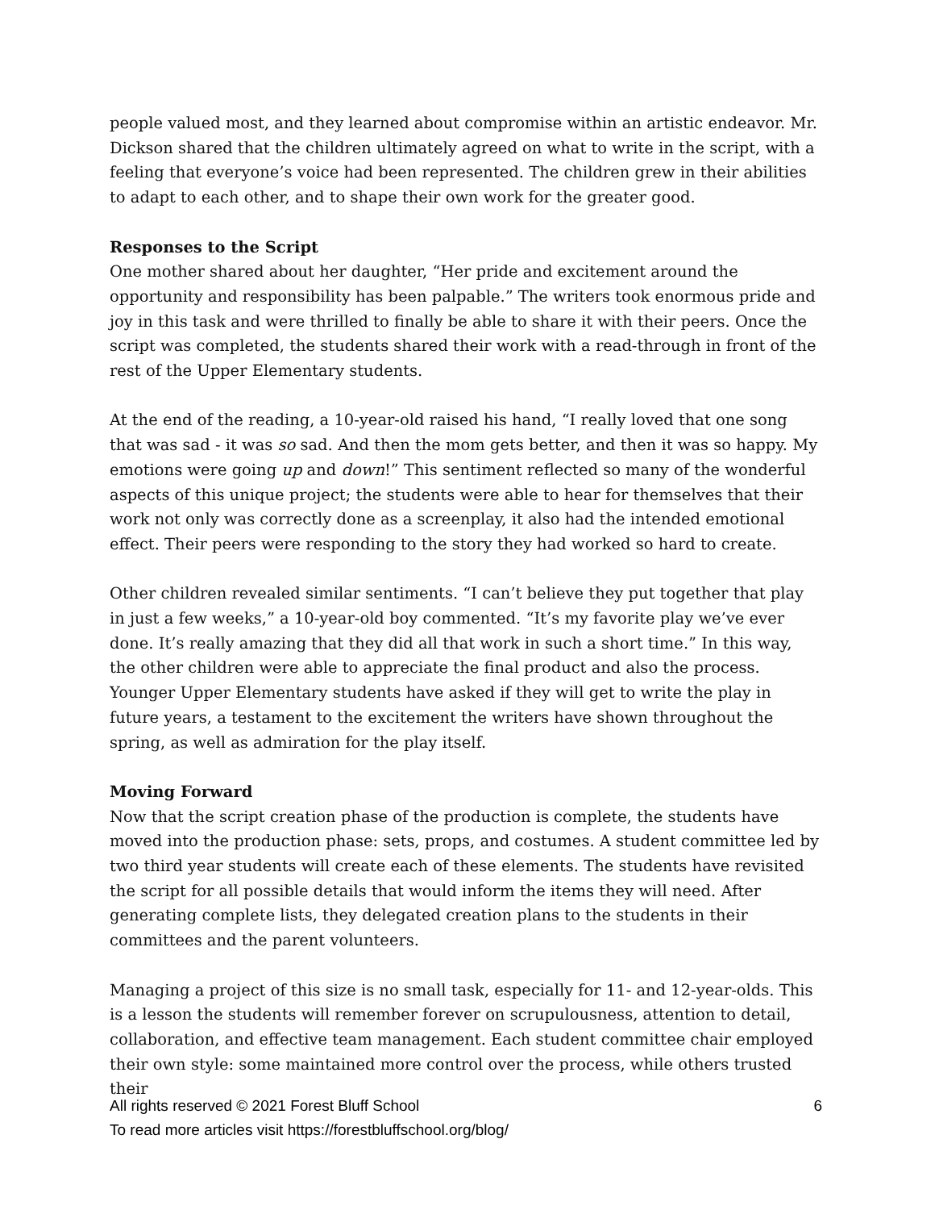people valued most, and they learned about compromise within an artistic endeavor. Mr. Dickson shared that the children ultimately agreed on what to write in the script, with a feeling that everyone’s voice had been represented. The children grew in their abilities to adapt to each other, and to shape their own work for the greater good.
Responses to the Script
One mother shared about her daughter, “Her pride and excitement around the opportunity and responsibility has been palpable.” The writers took enormous pride and joy in this task and were thrilled to finally be able to share it with their peers. Once the script was completed, the students shared their work with a read-through in front of the rest of the Upper Elementary students.
At the end of the reading, a 10-year-old raised his hand, “I really loved that one song that was sad - it was so sad. And then the mom gets better, and then it was so happy. My emotions were going up and down!” This sentiment reflected so many of the wonderful aspects of this unique project; the students were able to hear for themselves that their work not only was correctly done as a screenplay, it also had the intended emotional effect. Their peers were responding to the story they had worked so hard to create.
Other children revealed similar sentiments. “I can’t believe they put together that play in just a few weeks,” a 10-year-old boy commented. “It’s my favorite play we’ve ever done. It’s really amazing that they did all that work in such a short time.” In this way, the other children were able to appreciate the final product and also the process. Younger Upper Elementary students have asked if they will get to write the play in future years, a testament to the excitement the writers have shown throughout the spring, as well as admiration for the play itself.
Moving Forward
Now that the script creation phase of the production is complete, the students have moved into the production phase: sets, props, and costumes. A student committee led by two third year students will create each of these elements. The students have revisited the script for all possible details that would inform the items they will need. After generating complete lists, they delegated creation plans to the students in their committees and the parent volunteers.
Managing a project of this size is no small task, especially for 11- and 12-year-olds. This is a lesson the students will remember forever on scrupulousness, attention to detail, collaboration, and effective team management. Each student committee chair employed their own style: some maintained more control over the process, while others trusted their
All rights reserved © 2021 Forest Bluff School 6
To read more articles visit https://forestbluffschool.org/blog/